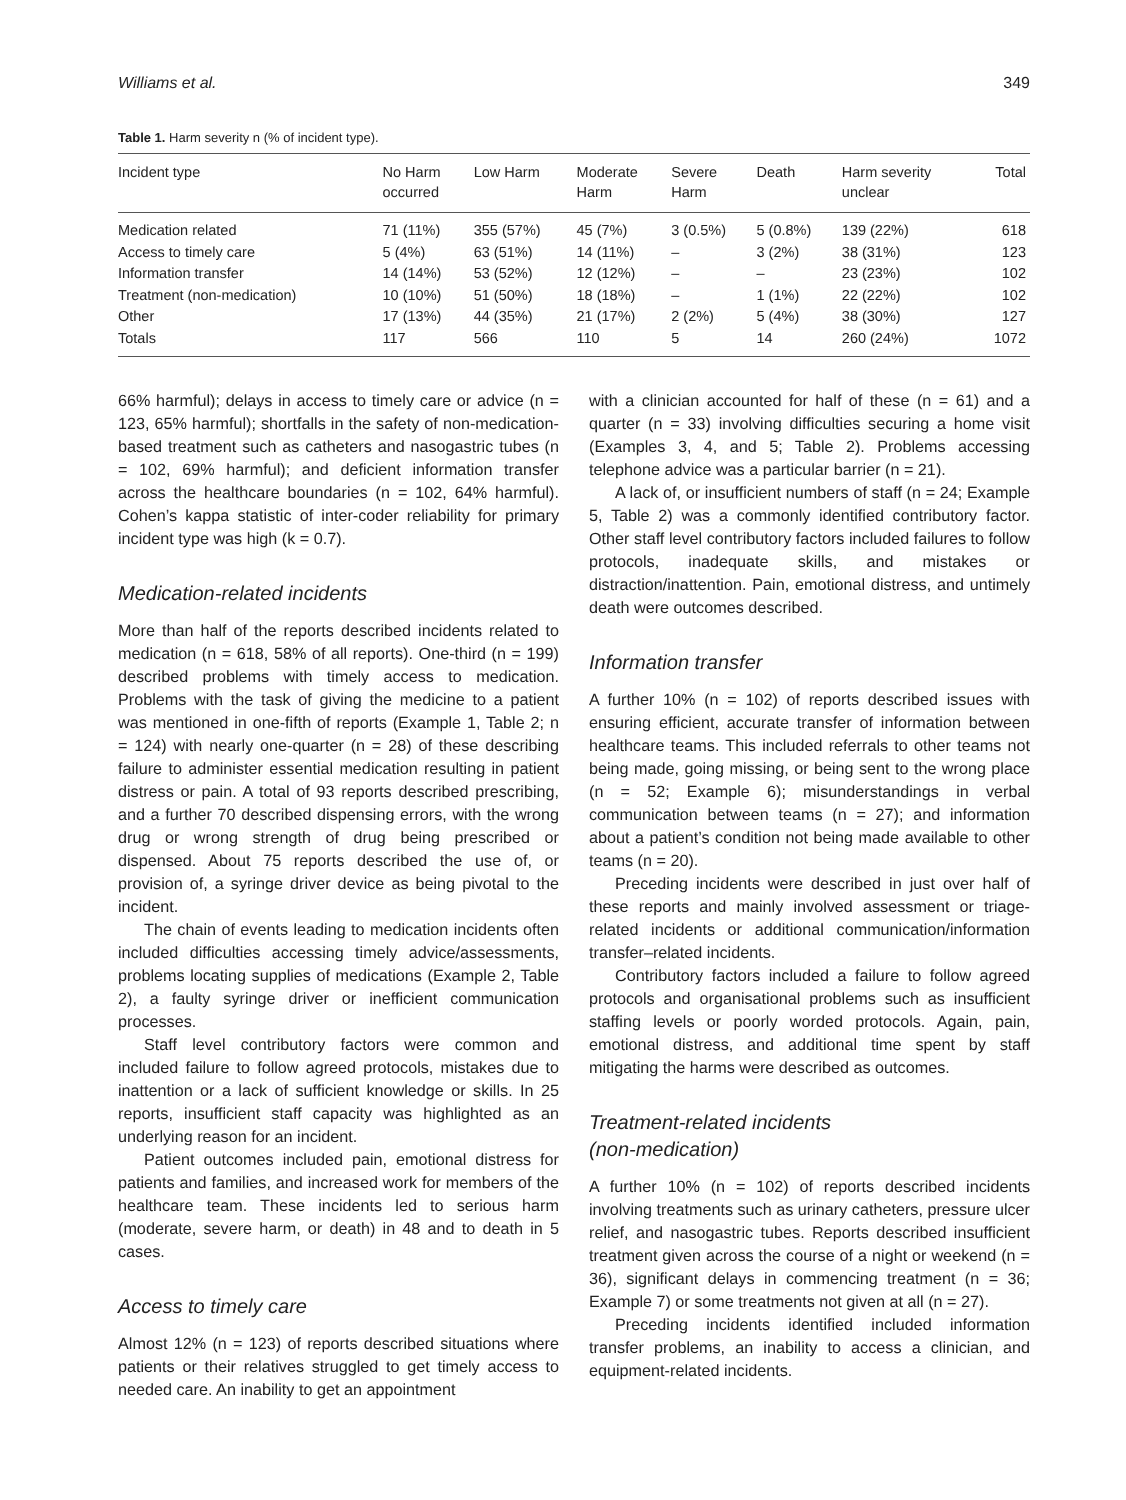Williams et al. 349
Table 1. Harm severity n (% of incident type).
| Incident type | No Harm occurred | Low Harm | Moderate Harm | Severe Harm | Death | Harm severity unclear | Total |
| --- | --- | --- | --- | --- | --- | --- | --- |
| Medication related | 71 (11%) | 355 (57%) | 45 (7%) | 3 (0.5%) | 5 (0.8%) | 139 (22%) | 618 |
| Access to timely care | 5 (4%) | 63 (51%) | 14 (11%) | – | 3 (2%) | 38 (31%) | 123 |
| Information transfer | 14 (14%) | 53 (52%) | 12 (12%) | – | – | 23 (23%) | 102 |
| Treatment (non-medication) | 10 (10%) | 51 (50%) | 18 (18%) | – | 1 (1%) | 22 (22%) | 102 |
| Other | 17 (13%) | 44 (35%) | 21 (17%) | 2 (2%) | 5 (4%) | 38 (30%) | 127 |
| Totals | 117 | 566 | 110 | 5 | 14 | 260 (24%) | 1072 |
66% harmful); delays in access to timely care or advice (n = 123, 65% harmful); shortfalls in the safety of non-medication-based treatment such as catheters and nasogastric tubes (n = 102, 69% harmful); and deficient information transfer across the healthcare boundaries (n = 102, 64% harmful). Cohen’s kappa statistic of inter-coder reliability for primary incident type was high (k = 0.7).
Medication-related incidents
More than half of the reports described incidents related to medication (n = 618, 58% of all reports). One-third (n = 199) described problems with timely access to medication. Problems with the task of giving the medicine to a patient was mentioned in one-fifth of reports (Example 1, Table 2; n = 124) with nearly one-quarter (n = 28) of these describing failure to administer essential medication resulting in patient distress or pain. A total of 93 reports described prescribing, and a further 70 described dispensing errors, with the wrong drug or wrong strength of drug being prescribed or dispensed. About 75 reports described the use of, or provision of, a syringe driver device as being pivotal to the incident.
The chain of events leading to medication incidents often included difficulties accessing timely advice/assessments, problems locating supplies of medications (Example 2, Table 2), a faulty syringe driver or inefficient communication processes.
Staff level contributory factors were common and included failure to follow agreed protocols, mistakes due to inattention or a lack of sufficient knowledge or skills. In 25 reports, insufficient staff capacity was highlighted as an underlying reason for an incident.
Patient outcomes included pain, emotional distress for patients and families, and increased work for members of the healthcare team. These incidents led to serious harm (moderate, severe harm, or death) in 48 and to death in 5 cases.
Access to timely care
Almost 12% (n = 123) of reports described situations where patients or their relatives struggled to get timely access to needed care. An inability to get an appointment
with a clinician accounted for half of these (n = 61) and a quarter (n = 33) involving difficulties securing a home visit (Examples 3, 4, and 5; Table 2). Problems accessing telephone advice was a particular barrier (n = 21).
A lack of, or insufficient numbers of staff (n = 24; Example 5, Table 2) was a commonly identified contributory factor. Other staff level contributory factors included failures to follow protocols, inadequate skills, and mistakes or distraction/inattention. Pain, emotional distress, and untimely death were outcomes described.
Information transfer
A further 10% (n = 102) of reports described issues with ensuring efficient, accurate transfer of information between healthcare teams. This included referrals to other teams not being made, going missing, or being sent to the wrong place (n = 52; Example 6); misunderstandings in verbal communication between teams (n = 27); and information about a patient’s condition not being made available to other teams (n = 20).
Preceding incidents were described in just over half of these reports and mainly involved assessment or triage-related incidents or additional communication/information transfer–related incidents.
Contributory factors included a failure to follow agreed protocols and organisational problems such as insufficient staffing levels or poorly worded protocols. Again, pain, emotional distress, and additional time spent by staff mitigating the harms were described as outcomes.
Treatment-related incidents
(non-medication)
A further 10% (n = 102) of reports described incidents involving treatments such as urinary catheters, pressure ulcer relief, and nasogastric tubes. Reports described insufficient treatment given across the course of a night or weekend (n = 36), significant delays in commencing treatment (n = 36; Example 7) or some treatments not given at all (n = 27).
Preceding incidents identified included information transfer problems, an inability to access a clinician, and equipment-related incidents.